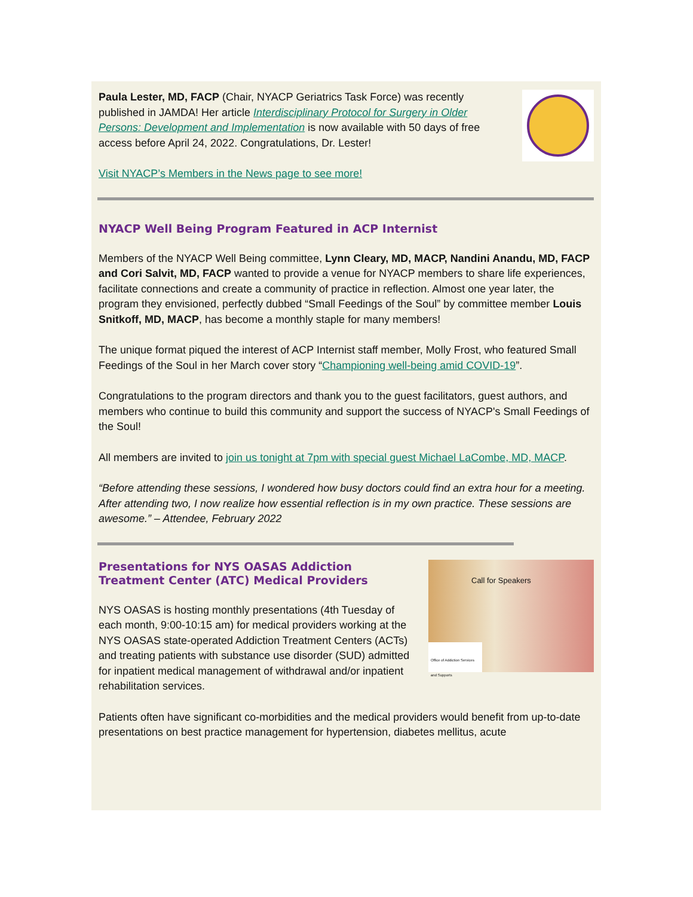Paula Lester, MD, FACP (Chair, NYACP Geriatrics Task Force) was recently published in JAMDA! Her article Interdisciplinary Protocol for Surgery in Older Persons: Development and Implementation is now available with 50 days of free access before April 24, 2022. Congratulations, Dr. Lester!
Visit NYACP’s Members in the News page to see more!
NYACP Well Being Program Featured in ACP Internist
Members of the NYACP Well Being committee, Lynn Cleary, MD, MACP, Nandini Anandu, MD, FACP and Cori Salvit, MD, FACP wanted to provide a venue for NYACP members to share life experiences, facilitate connections and create a community of practice in reflection. Almost one year later, the program they envisioned, perfectly dubbed “Small Feedings of the Soul” by committee member Louis Snitkoff, MD, MACP, has become a monthly staple for many members!
The unique format piqued the interest of ACP Internist staff member, Molly Frost, who featured Small Feedings of the Soul in her March cover story “Championing well-being amid COVID-19”.
Congratulations to the program directors and thank you to the guest facilitators, guest authors, and members who continue to build this community and support the success of NYACP's Small Feedings of the Soul!
All members are invited to join us tonight at 7pm with special guest Michael LaCombe, MD, MACP.
“Before attending these sessions, I wondered how busy doctors could find an extra hour for a meeting. After attending two, I now realize how essential reflection is in my own practice. These sessions are awesome.” – Attendee, February 2022
Presentations for NYS OASAS Addiction Treatment Center (ATC) Medical Providers
NYS OASAS is hosting monthly presentations (4th Tuesday of each month, 9:00-10:15 am) for medical providers working at the NYS OASAS state-operated Addiction Treatment Centers (ACTs) and treating patients with substance use disorder (SUD) admitted for inpatient medical management of withdrawal and/or inpatient rehabilitation services.
Call for Speakers
Office of Addiction Services and Supports
Patients often have significant co-morbidities and the medical providers would benefit from up-to-date presentations on best practice management for hypertension, diabetes mellitus, acute